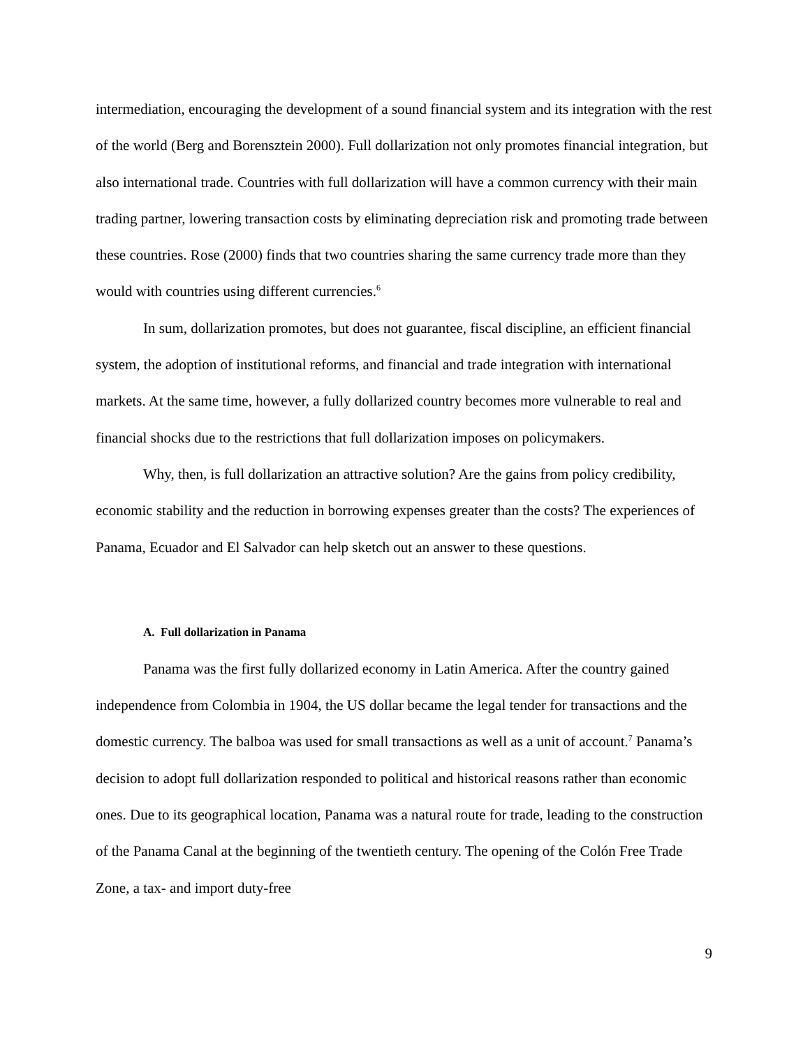intermediation, encouraging the development of a sound financial system and its integration with the rest of the world (Berg and Borensztein 2000). Full dollarization not only promotes financial integration, but also international trade. Countries with full dollarization will have a common currency with their main trading partner, lowering transaction costs by eliminating depreciation risk and promoting trade between these countries. Rose (2000) finds that two countries sharing the same currency trade more than they would with countries using different currencies.<sup>6</sup>
In sum, dollarization promotes, but does not guarantee, fiscal discipline, an efficient financial system, the adoption of institutional reforms, and financial and trade integration with international markets. At the same time, however, a fully dollarized country becomes more vulnerable to real and financial shocks due to the restrictions that full dollarization imposes on policymakers.
Why, then, is full dollarization an attractive solution? Are the gains from policy credibility, economic stability and the reduction in borrowing expenses greater than the costs? The experiences of Panama, Ecuador and El Salvador can help sketch out an answer to these questions.
A. Full dollarization in Panama
Panama was the first fully dollarized economy in Latin America. After the country gained independence from Colombia in 1904, the US dollar became the legal tender for transactions and the domestic currency. The balboa was used for small transactions as well as a unit of account.<sup>7</sup> Panama’s decision to adopt full dollarization responded to political and historical reasons rather than economic ones. Due to its geographical location, Panama was a natural route for trade, leading to the construction of the Panama Canal at the beginning of the twentieth century. The opening of the Colón Free Trade Zone, a tax- and import duty-free
9